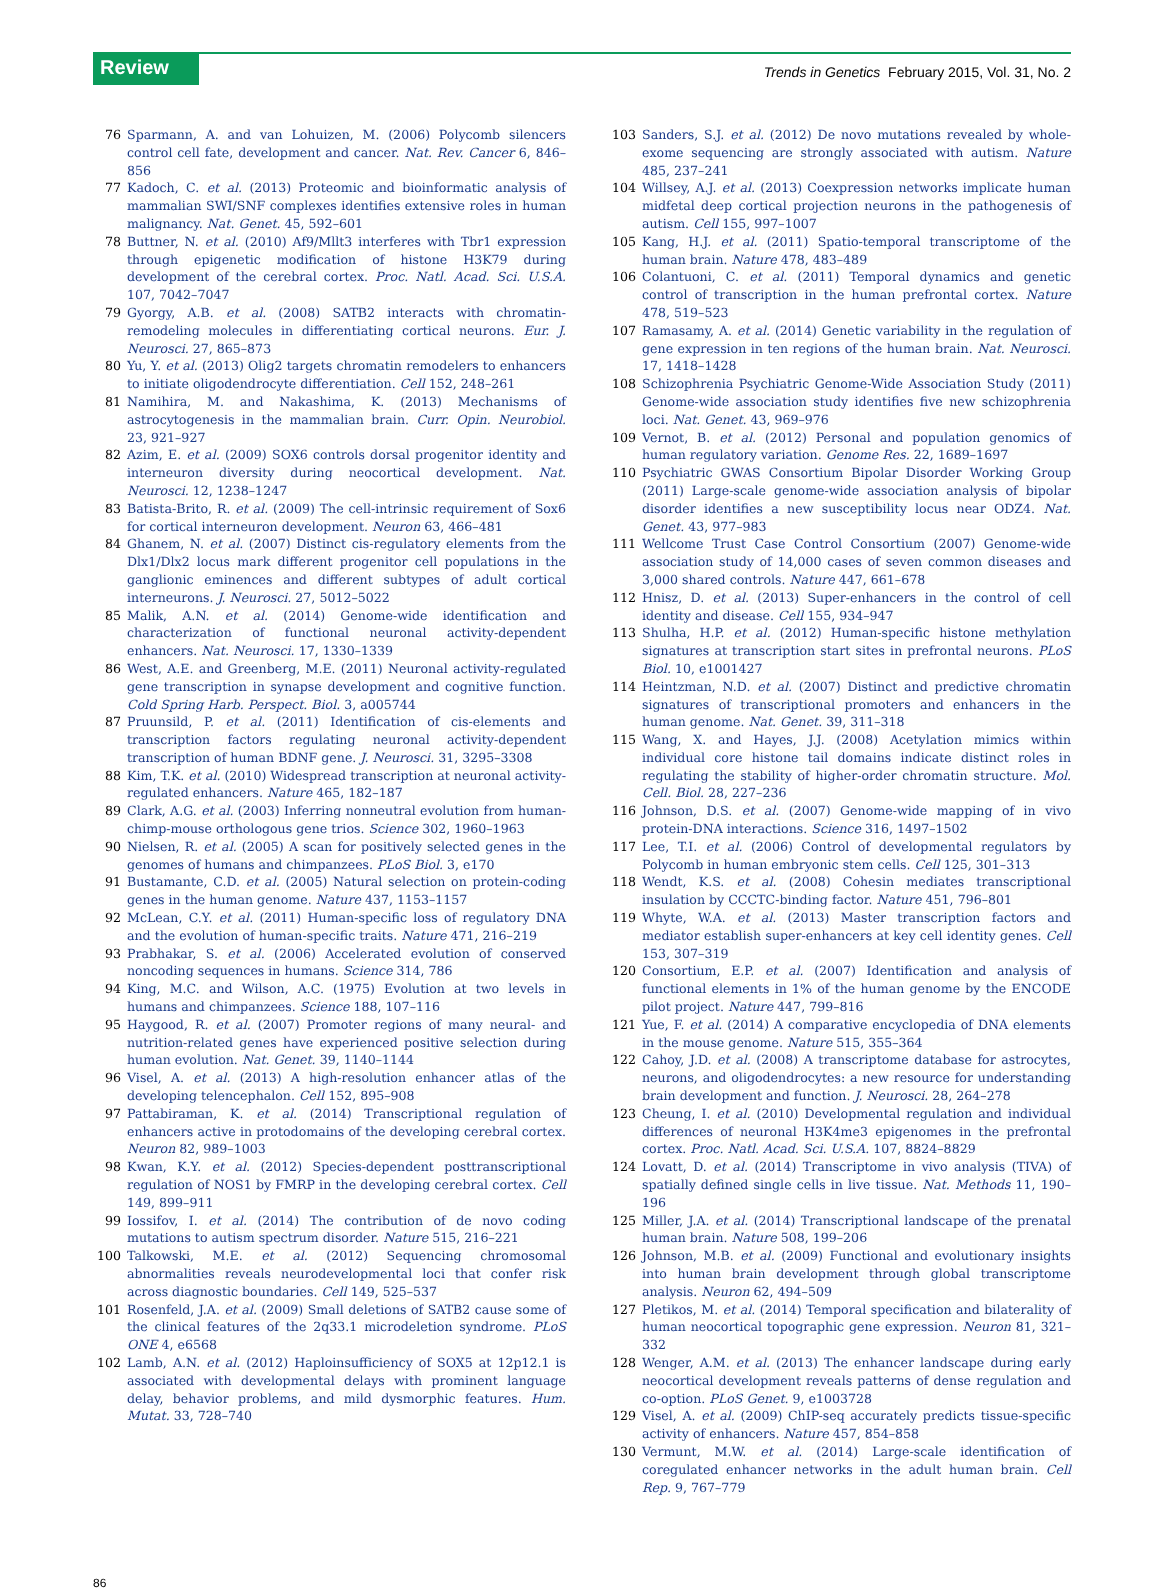Review Trends in Genetics February 2015, Vol. 31, No. 2
76 Sparmann, A. and van Lohuizen, M. (2006) Polycomb silencers control cell fate, development and cancer. Nat. Rev. Cancer 6, 846–856
77 Kadoch, C. et al. (2013) Proteomic and bioinformatic analysis of mammalian SWI/SNF complexes identifies extensive roles in human malignancy. Nat. Genet. 45, 592–601
78 Buttner, N. et al. (2010) Af9/Mllt3 interferes with Tbr1 expression through epigenetic modification of histone H3K79 during development of the cerebral cortex. Proc. Natl. Acad. Sci. U.S.A. 107, 7042–7047
79 Gyorgy, A.B. et al. (2008) SATB2 interacts with chromatin-remodeling molecules in differentiating cortical neurons. Eur. J. Neurosci. 27, 865–873
80 Yu, Y. et al. (2013) Olig2 targets chromatin remodelers to enhancers to initiate oligodendrocyte differentiation. Cell 152, 248–261
81 Namihira, M. and Nakashima, K. (2013) Mechanisms of astrocytogenesis in the mammalian brain. Curr. Opin. Neurobiol. 23, 921–927
82 Azim, E. et al. (2009) SOX6 controls dorsal progenitor identity and interneuron diversity during neocortical development. Nat. Neurosci. 12, 1238–1247
83 Batista-Brito, R. et al. (2009) The cell-intrinsic requirement of Sox6 for cortical interneuron development. Neuron 63, 466–481
84 Ghanem, N. et al. (2007) Distinct cis-regulatory elements from the Dlx1/Dlx2 locus mark different progenitor cell populations in the ganglionic eminences and different subtypes of adult cortical interneurons. J. Neurosci. 27, 5012–5022
85 Malik, A.N. et al. (2014) Genome-wide identification and characterization of functional neuronal activity-dependent enhancers. Nat. Neurosci. 17, 1330–1339
86 West, A.E. and Greenberg, M.E. (2011) Neuronal activity-regulated gene transcription in synapse development and cognitive function. Cold Spring Harb. Perspect. Biol. 3, a005744
87 Pruunsild, P. et al. (2011) Identification of cis-elements and transcription factors regulating neuronal activity-dependent transcription of human BDNF gene. J. Neurosci. 31, 3295–3308
88 Kim, T.K. et al. (2010) Widespread transcription at neuronal activity-regulated enhancers. Nature 465, 182–187
89 Clark, A.G. et al. (2003) Inferring nonneutral evolution from human-chimp-mouse orthologous gene trios. Science 302, 1960–1963
90 Nielsen, R. et al. (2005) A scan for positively selected genes in the genomes of humans and chimpanzees. PLoS Biol. 3, e170
91 Bustamante, C.D. et al. (2005) Natural selection on protein-coding genes in the human genome. Nature 437, 1153–1157
92 McLean, C.Y. et al. (2011) Human-specific loss of regulatory DNA and the evolution of human-specific traits. Nature 471, 216–219
93 Prabhakar, S. et al. (2006) Accelerated evolution of conserved noncoding sequences in humans. Science 314, 786
94 King, M.C. and Wilson, A.C. (1975) Evolution at two levels in humans and chimpanzees. Science 188, 107–116
95 Haygood, R. et al. (2007) Promoter regions of many neural- and nutrition-related genes have experienced positive selection during human evolution. Nat. Genet. 39, 1140–1144
96 Visel, A. et al. (2013) A high-resolution enhancer atlas of the developing telencephalon. Cell 152, 895–908
97 Pattabiraman, K. et al. (2014) Transcriptional regulation of enhancers active in protodomains of the developing cerebral cortex. Neuron 82, 989–1003
98 Kwan, K.Y. et al. (2012) Species-dependent posttranscriptional regulation of NOS1 by FMRP in the developing cerebral cortex. Cell 149, 899–911
99 Iossifov, I. et al. (2014) The contribution of de novo coding mutations to autism spectrum disorder. Nature 515, 216–221
100 Talkowski, M.E. et al. (2012) Sequencing chromosomal abnormalities reveals neurodevelopmental loci that confer risk across diagnostic boundaries. Cell 149, 525–537
101 Rosenfeld, J.A. et al. (2009) Small deletions of SATB2 cause some of the clinical features of the 2q33.1 microdeletion syndrome. PLoS ONE 4, e6568
102 Lamb, A.N. et al. (2012) Haploinsufficiency of SOX5 at 12p12.1 is associated with developmental delays with prominent language delay, behavior problems, and mild dysmorphic features. Hum. Mutat. 33, 728–740
103 Sanders, S.J. et al. (2012) De novo mutations revealed by whole-exome sequencing are strongly associated with autism. Nature 485, 237–241
104 Willsey, A.J. et al. (2013) Coexpression networks implicate human midfetal deep cortical projection neurons in the pathogenesis of autism. Cell 155, 997–1007
105 Kang, H.J. et al. (2011) Spatio-temporal transcriptome of the human brain. Nature 478, 483–489
106 Colantuoni, C. et al. (2011) Temporal dynamics and genetic control of transcription in the human prefrontal cortex. Nature 478, 519–523
107 Ramasamy, A. et al. (2014) Genetic variability in the regulation of gene expression in ten regions of the human brain. Nat. Neurosci. 17, 1418–1428
108 Schizophrenia Psychiatric Genome-Wide Association Study (2011) Genome-wide association study identifies five new schizophrenia loci. Nat. Genet. 43, 969–976
109 Vernot, B. et al. (2012) Personal and population genomics of human regulatory variation. Genome Res. 22, 1689–1697
110 Psychiatric GWAS Consortium Bipolar Disorder Working Group (2011) Large-scale genome-wide association analysis of bipolar disorder identifies a new susceptibility locus near ODZ4. Nat. Genet. 43, 977–983
111 Wellcome Trust Case Control Consortium (2007) Genome-wide association study of 14,000 cases of seven common diseases and 3,000 shared controls. Nature 447, 661–678
112 Hnisz, D. et al. (2013) Super-enhancers in the control of cell identity and disease. Cell 155, 934–947
113 Shulha, H.P. et al. (2012) Human-specific histone methylation signatures at transcription start sites in prefrontal neurons. PLoS Biol. 10, e1001427
114 Heintzman, N.D. et al. (2007) Distinct and predictive chromatin signatures of transcriptional promoters and enhancers in the human genome. Nat. Genet. 39, 311–318
115 Wang, X. and Hayes, J.J. (2008) Acetylation mimics within individual core histone tail domains indicate distinct roles in regulating the stability of higher-order chromatin structure. Mol. Cell. Biol. 28, 227–236
116 Johnson, D.S. et al. (2007) Genome-wide mapping of in vivo protein-DNA interactions. Science 316, 1497–1502
117 Lee, T.I. et al. (2006) Control of developmental regulators by Polycomb in human embryonic stem cells. Cell 125, 301–313
118 Wendt, K.S. et al. (2008) Cohesin mediates transcriptional insulation by CCCTC-binding factor. Nature 451, 796–801
119 Whyte, W.A. et al. (2013) Master transcription factors and mediator establish super-enhancers at key cell identity genes. Cell 153, 307–319
120 Consortium, E.P. et al. (2007) Identification and analysis of functional elements in 1% of the human genome by the ENCODE pilot project. Nature 447, 799–816
121 Yue, F. et al. (2014) A comparative encyclopedia of DNA elements in the mouse genome. Nature 515, 355–364
122 Cahoy, J.D. et al. (2008) A transcriptome database for astrocytes, neurons, and oligodendrocytes: a new resource for understanding brain development and function. J. Neurosci. 28, 264–278
123 Cheung, I. et al. (2010) Developmental regulation and individual differences of neuronal H3K4me3 epigenomes in the prefrontal cortex. Proc. Natl. Acad. Sci. U.S.A. 107, 8824–8829
124 Lovatt, D. et al. (2014) Transcriptome in vivo analysis (TIVA) of spatially defined single cells in live tissue. Nat. Methods 11, 190–196
125 Miller, J.A. et al. (2014) Transcriptional landscape of the prenatal human brain. Nature 508, 199–206
126 Johnson, M.B. et al. (2009) Functional and evolutionary insights into human brain development through global transcriptome analysis. Neuron 62, 494–509
127 Pletikos, M. et al. (2014) Temporal specification and bilaterality of human neocortical topographic gene expression. Neuron 81, 321–332
128 Wenger, A.M. et al. (2013) The enhancer landscape during early neocortical development reveals patterns of dense regulation and co-option. PLoS Genet. 9, e1003728
129 Visel, A. et al. (2009) ChIP-seq accurately predicts tissue-specific activity of enhancers. Nature 457, 854–858
130 Vermunt, M.W. et al. (2014) Large-scale identification of coregulated enhancer networks in the adult human brain. Cell Rep. 9, 767–779
86